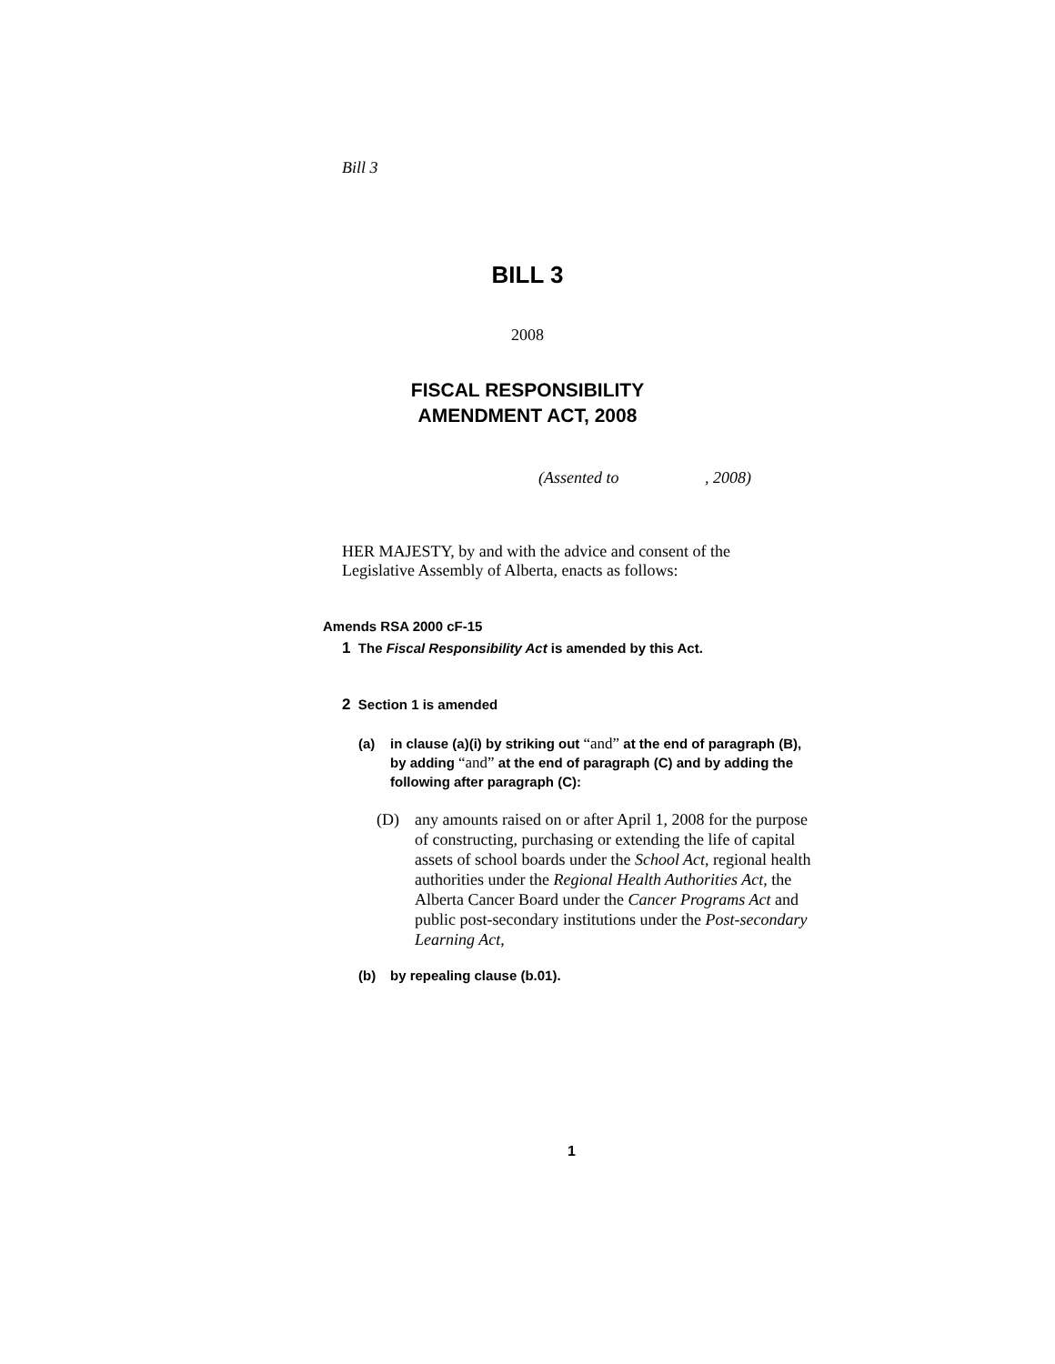Bill 3
BILL 3
2008
FISCAL RESPONSIBILITY
AMENDMENT ACT, 2008
(Assented to , 2008)
HER MAJESTY, by and with the advice and consent of the
Legislative Assembly of Alberta, enacts as follows:
Amends RSA 2000 cF-15
1 The Fiscal Responsibility Act is amended by this Act.
2 Section 1 is amended
(a) in clause (a)(i) by striking out “and” at the end of paragraph (B), by adding “and” at the end of paragraph (C) and by adding the following after paragraph (C):
(D) any amounts raised on or after April 1, 2008 for the purpose of constructing, purchasing or extending the life of capital assets of school boards under the School Act, regional health authorities under the Regional Health Authorities Act, the Alberta Cancer Board under the Cancer Programs Act and public post-secondary institutions under the Post-secondary Learning Act,
(b) by repealing clause (b.01).
1